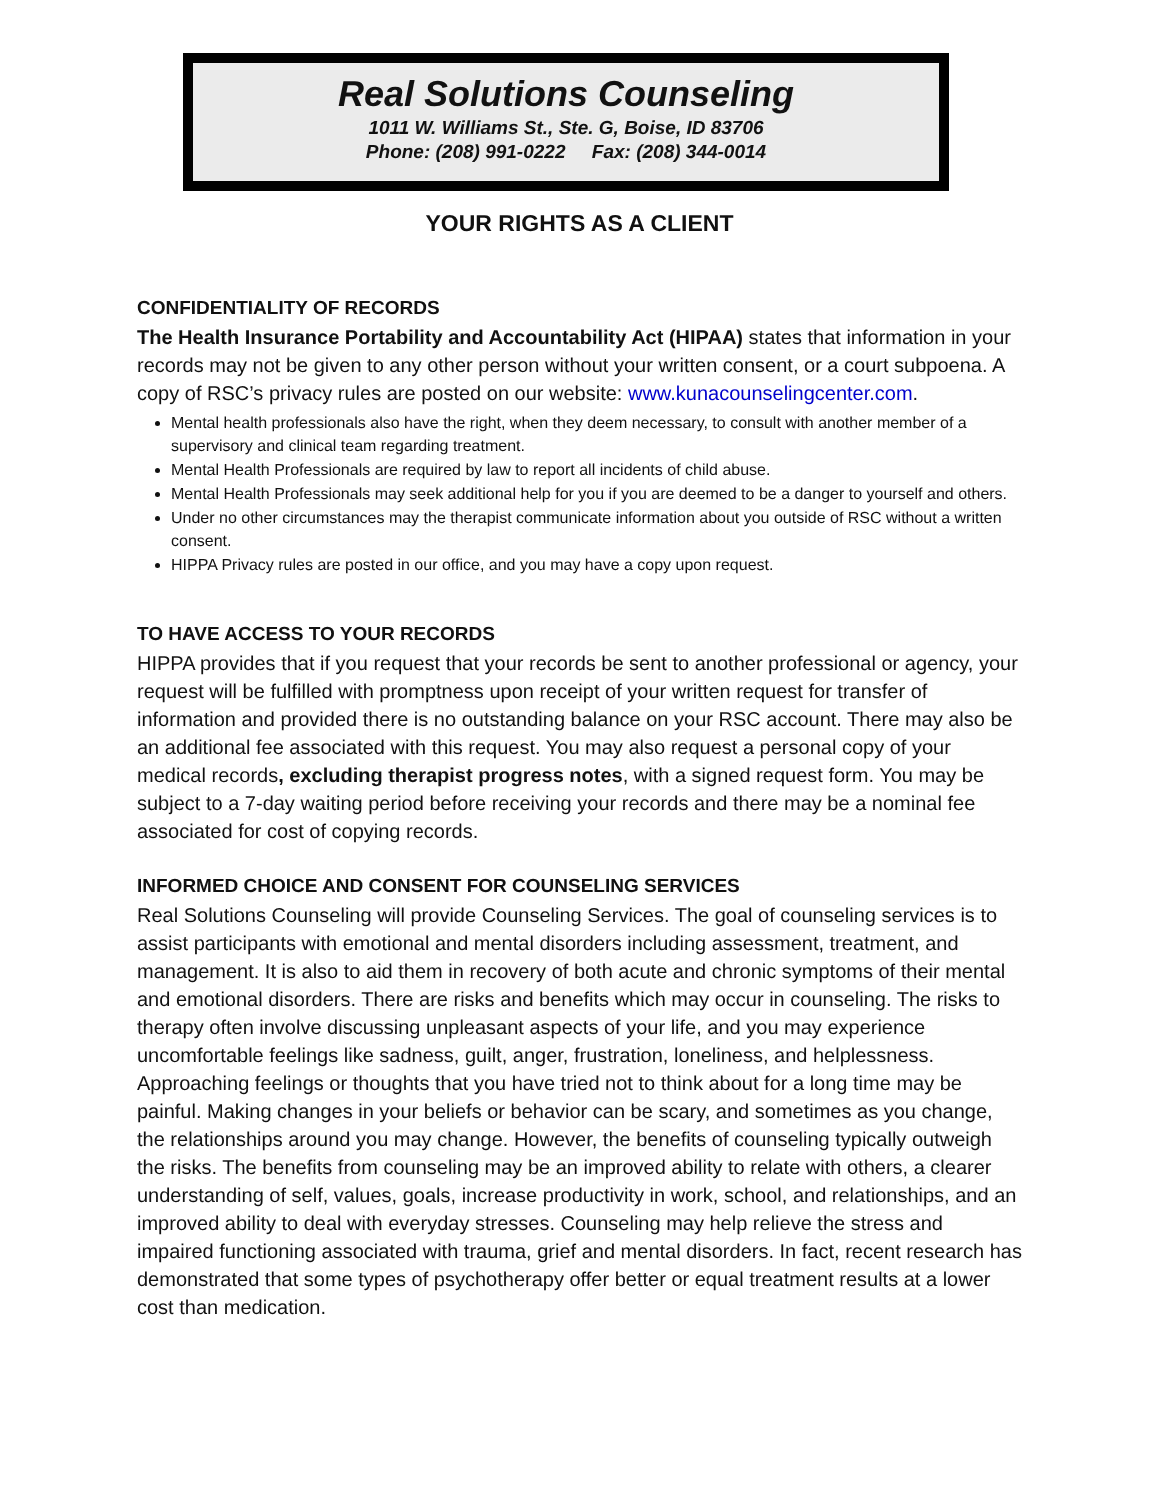Real Solutions Counseling
1011 W. Williams St., Ste. G, Boise, ID 83706
Phone: (208) 991-0222 Fax: (208) 344-0014
YOUR RIGHTS AS A CLIENT
CONFIDENTIALITY OF RECORDS
The Health Insurance Portability and Accountability Act (HIPAA) states that information in your records may not be given to any other person without your written consent, or a court subpoena. A copy of RSC’s privacy rules are posted on our website: www.kunacounselingcenter.com.
Mental health professionals also have the right, when they deem necessary, to consult with another member of a supervisory and clinical team regarding treatment.
Mental Health Professionals are required by law to report all incidents of child abuse.
Mental Health Professionals may seek additional help for you if you are deemed to be a danger to yourself and others.
Under no other circumstances may the therapist communicate information about you outside of RSC without a written consent.
HIPPA Privacy rules are posted in our office, and you may have a copy upon request.
TO HAVE ACCESS TO YOUR RECORDS
HIPPA provides that if you request that your records be sent to another professional or agency, your request will be fulfilled with promptness upon receipt of your written request for transfer of information and provided there is no outstanding balance on your RSC account. There may also be an additional fee associated with this request. You may also request a personal copy of your medical records, excluding therapist progress notes, with a signed request form. You may be subject to a 7-day waiting period before receiving your records and there may be a nominal fee associated for cost of copying records.
INFORMED CHOICE AND CONSENT FOR COUNSELING SERVICES
Real Solutions Counseling will provide Counseling Services. The goal of counseling services is to assist participants with emotional and mental disorders including assessment, treatment, and management. It is also to aid them in recovery of both acute and chronic symptoms of their mental and emotional disorders. There are risks and benefits which may occur in counseling. The risks to therapy often involve discussing unpleasant aspects of your life, and you may experience uncomfortable feelings like sadness, guilt, anger, frustration, loneliness, and helplessness. Approaching feelings or thoughts that you have tried not to think about for a long time may be painful. Making changes in your beliefs or behavior can be scary, and sometimes as you change, the relationships around you may change. However, the benefits of counseling typically outweigh the risks. The benefits from counseling may be an improved ability to relate with others, a clearer understanding of self, values, goals, increase productivity in work, school, and relationships, and an improved ability to deal with everyday stresses. Counseling may help relieve the stress and impaired functioning associated with trauma, grief and mental disorders. In fact, recent research has demonstrated that some types of psychotherapy offer better or equal treatment results at a lower cost than medication.